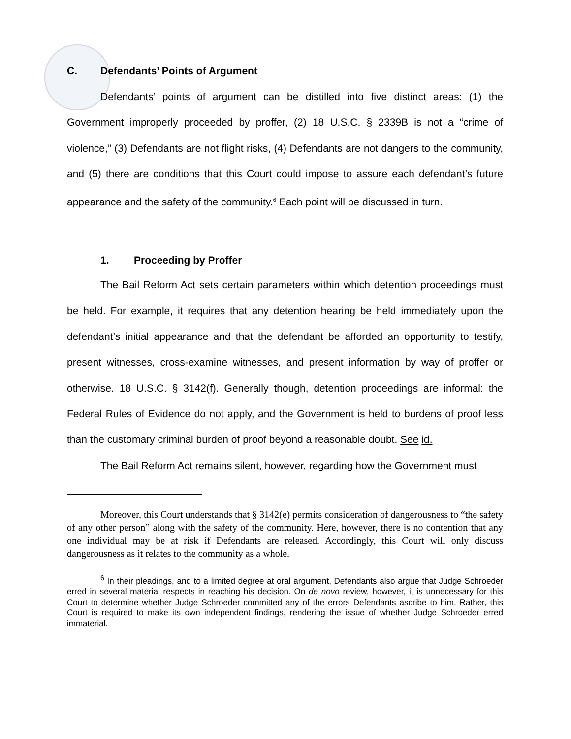C. Defendants’ Points of Argument
Defendants’ points of argument can be distilled into five distinct areas: (1) the Government improperly proceeded by proffer, (2) 18 U.S.C. § 2339B is not a “crime of violence,” (3) Defendants are not flight risks, (4) Defendants are not dangers to the community, and (5) there are conditions that this Court could impose to assure each defendant’s future appearance and the safety of the community.<sup>6</sup> Each point will be discussed in turn.
1. Proceeding by Proffer
The Bail Reform Act sets certain parameters within which detention proceedings must be held. For example, it requires that any detention hearing be held immediately upon the defendant’s initial appearance and that the defendant be afforded an opportunity to testify, present witnesses, cross-examine witnesses, and present information by way of proffer or otherwise. 18 U.S.C. § 3142(f). Generally though, detention proceedings are informal: the Federal Rules of Evidence do not apply, and the Government is held to burdens of proof less than the customary criminal burden of proof beyond a reasonable doubt. See id.
The Bail Reform Act remains silent, however, regarding how the Government must
Moreover, this Court understands that § 3142(e) permits consideration of dangerousness to “the safety of any other person” along with the safety of the community. Here, however, there is no contention that any one individual may be at risk if Defendants are released. Accordingly, this Court will only discuss dangerousness as it relates to the community as a whole.
<sup>6</sup> In their pleadings, and to a limited degree at oral argument, Defendants also argue that Judge Schroeder erred in several material respects in reaching his decision. On de novo review, however, it is unnecessary for this Court to determine whether Judge Schroeder committed any of the errors Defendants ascribe to him. Rather, this Court is required to make its own independent findings, rendering the issue of whether Judge Schroeder erred immaterial.